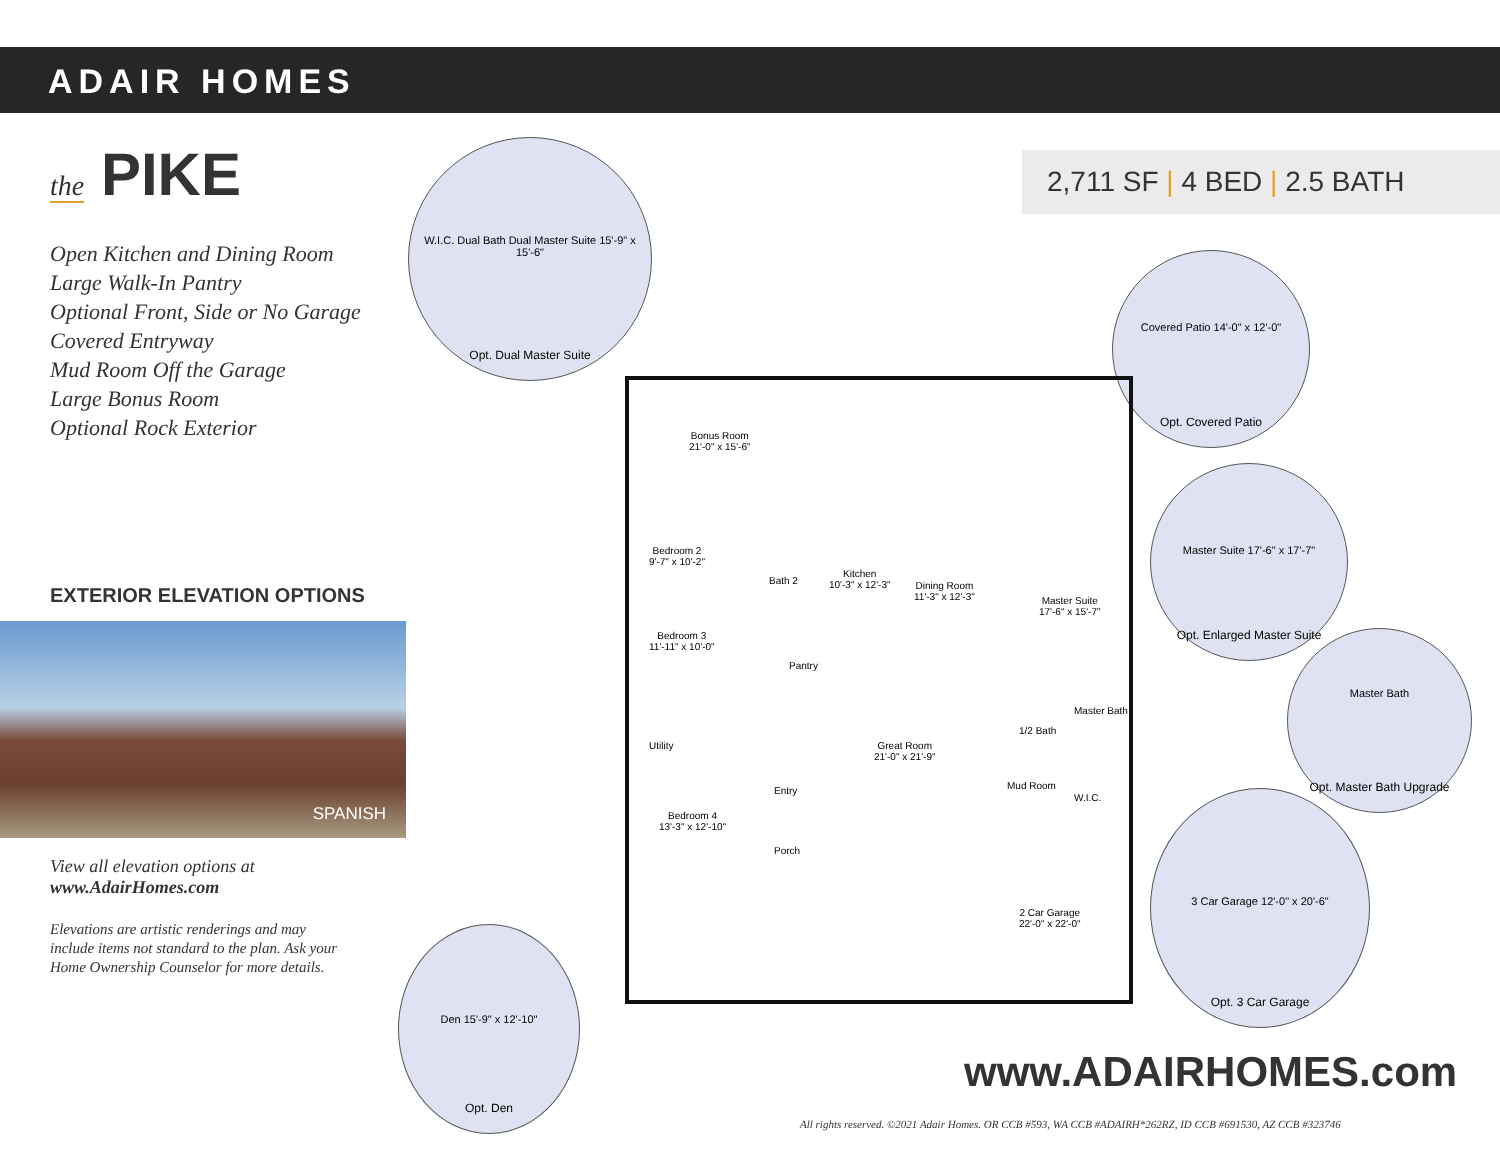ADAIR HOMES
the PIKE
Open Kitchen and Dining Room
Large Walk-In Pantry
Optional Front, Side or No Garage
Covered Entryway
Mud Room Off the Garage
Large Bonus Room
Optional Rock Exterior
EXTERIOR ELEVATION OPTIONS
SPANISH
View all elevation options at
www.AdairHomes.com
Elevations are artistic renderings and may
include items not standard to the plan. Ask your
Home Ownership Counselor for more details.
2,711 SF | 4 BED | 2.5 BATH
W.I.C. Dual Bath Dual Master Suite 15'-9" x 15'-6"
Opt. Dual Master Suite
Covered Patio 14'-0" x 12'-0"
Opt. Covered Patio
Master Suite 17'-6" x 17'-7"
Opt. Enlarged Master Suite
Master Bath
Opt. Master Bath Upgrade
3 Car Garage 12'-0" x 20'-6"
Opt. 3 Car Garage
Den 15'-9" x 12'-10"
Opt. Den
Bonus Room
21'-0" x 15'-6"
Bedroom 2
9'-7" x 10'-2"
Bedroom 3
11'-11" x 10'-0"
Utility
Bedroom 4
13'-3" x 12'-10"
Bath 2
Kitchen
10'-3" x 12'-3"
Pantry
Dining Room
11'-3" x 12'-3"
Master Suite
17'-6" x 15'-7"
Master Bath
1/2 Bath
Great Room
21'-0" x 21'-9"
Entry Mud Room
W.I.C.
Porch
2 Car Garage
22'-0" x 22'-0"
www.ADAIRHOMES.com
All rights reserved. ©2021 Adair Homes. OR CCB #593, WA CCB #ADAIRH*262RZ, ID CCB #691530, AZ CCB #323746